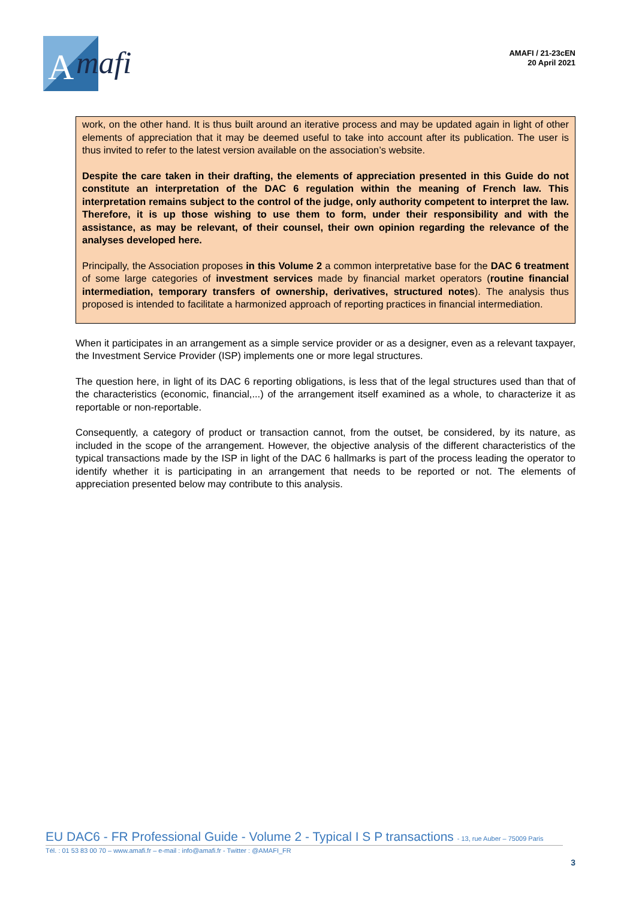A
mafi
AMAFI / 21-23cEN
20 April 2021
work, on the other hand. It is thus built around an iterative process and may be updated again in light of other elements of appreciation that it may be deemed useful to take into account after its publication. The user is thus invited to refer to the latest version available on the association’s website.
Despite the care taken in their drafting, the elements of appreciation presented in this Guide do not constitute an interpretation of the DAC 6 regulation within the meaning of French law. This interpretation remains subject to the control of the judge, only authority competent to interpret the law. Therefore, it is up those wishing to use them to form, under their responsibility and with the assistance, as may be relevant, of their counsel, their own opinion regarding the relevance of the analyses developed here.
Principally, the Association proposes in this Volume 2 a common interpretative base for the DAC 6 treatment of some large categories of investment services made by financial market operators (routine financial intermediation, temporary transfers of ownership, derivatives, structured notes). The analysis thus proposed is intended to facilitate a harmonized approach of reporting practices in financial intermediation.
When it participates in an arrangement as a simple service provider or as a designer, even as a relevant taxpayer, the Investment Service Provider (ISP) implements one or more legal structures.
The question here, in light of its DAC 6 reporting obligations, is less that of the legal structures used than that of the characteristics (economic, financial,...) of the arrangement itself examined as a whole, to characterize it as reportable or non-reportable.
Consequently, a category of product or transaction cannot, from the outset, be considered, by its nature, as included in the scope of the arrangement. However, the objective analysis of the different characteristics of the typical transactions made by the ISP in light of the DAC 6 hallmarks is part of the process leading the operator to identify whether it is participating in an arrangement that needs to be reported or not. The elements of appreciation presented below may contribute to this analysis.
EU DAC6 - FR Professional Guide - Volume 2 - Typical I S P transactions - 13, rue Auber – 75009 Paris
Tél. : 01 53 83 00 70 – www.amafi.fr – e-mail : info@amafi.fr - Twitter : @AMAFI_FR
3